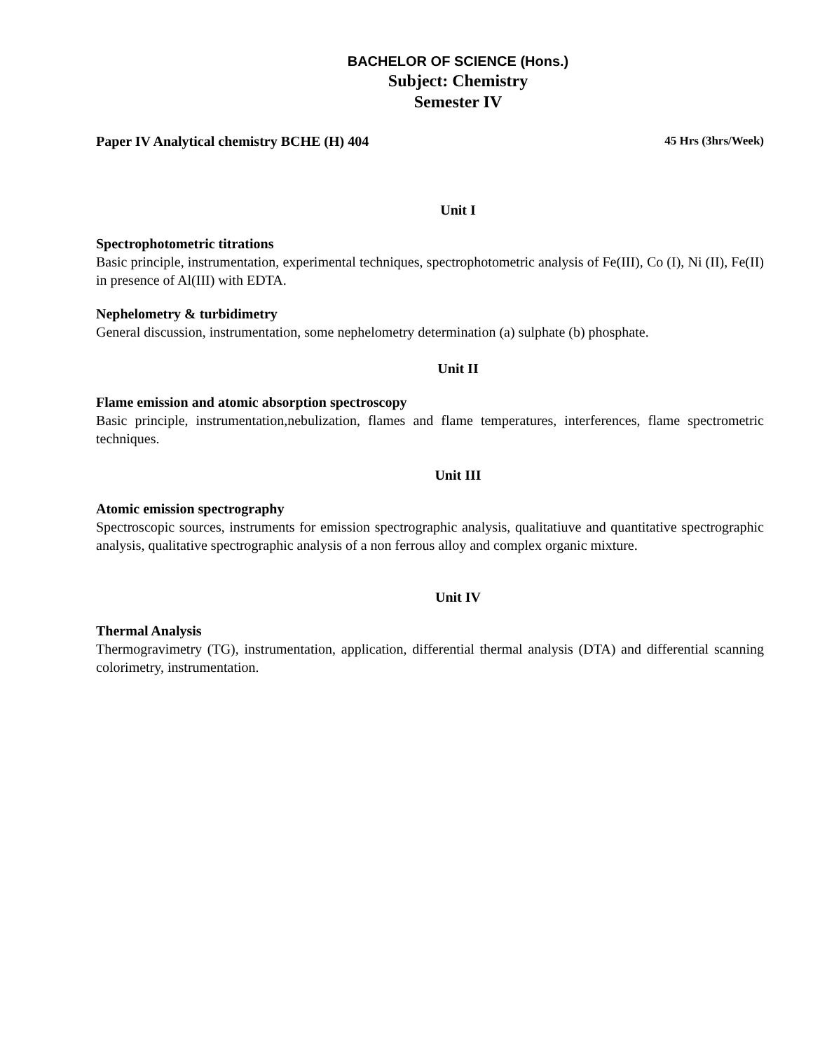BACHELOR OF SCIENCE (Hons.)
Subject: Chemistry
Semester IV
Paper IV Analytical chemistry BCHE (H) 404 45 Hrs (3hrs/Week)
Unit I
Spectrophotometric titrations
Basic principle, instrumentation, experimental techniques, spectrophotometric analysis of Fe(III), Co (I), Ni (II), Fe(II) in presence of Al(III) with EDTA.
Nephelometry & turbidimetry
General discussion, instrumentation, some nephelometry determination (a) sulphate (b) phosphate.
Unit II
Flame emission and atomic absorption spectroscopy
Basic principle, instrumentation,nebulization, flames and flame temperatures, interferences, flame spectrometric techniques.
Unit III
Atomic emission spectrography
Spectroscopic sources, instruments for emission spectrographic analysis, qualitatiuve and quantitative spectrographic analysis, qualitative spectrographic analysis of a non ferrous alloy and complex organic mixture.
Unit IV
Thermal Analysis
Thermogravimetry (TG), instrumentation, application, differential thermal analysis (DTA) and differential scanning colorimetry, instrumentation.